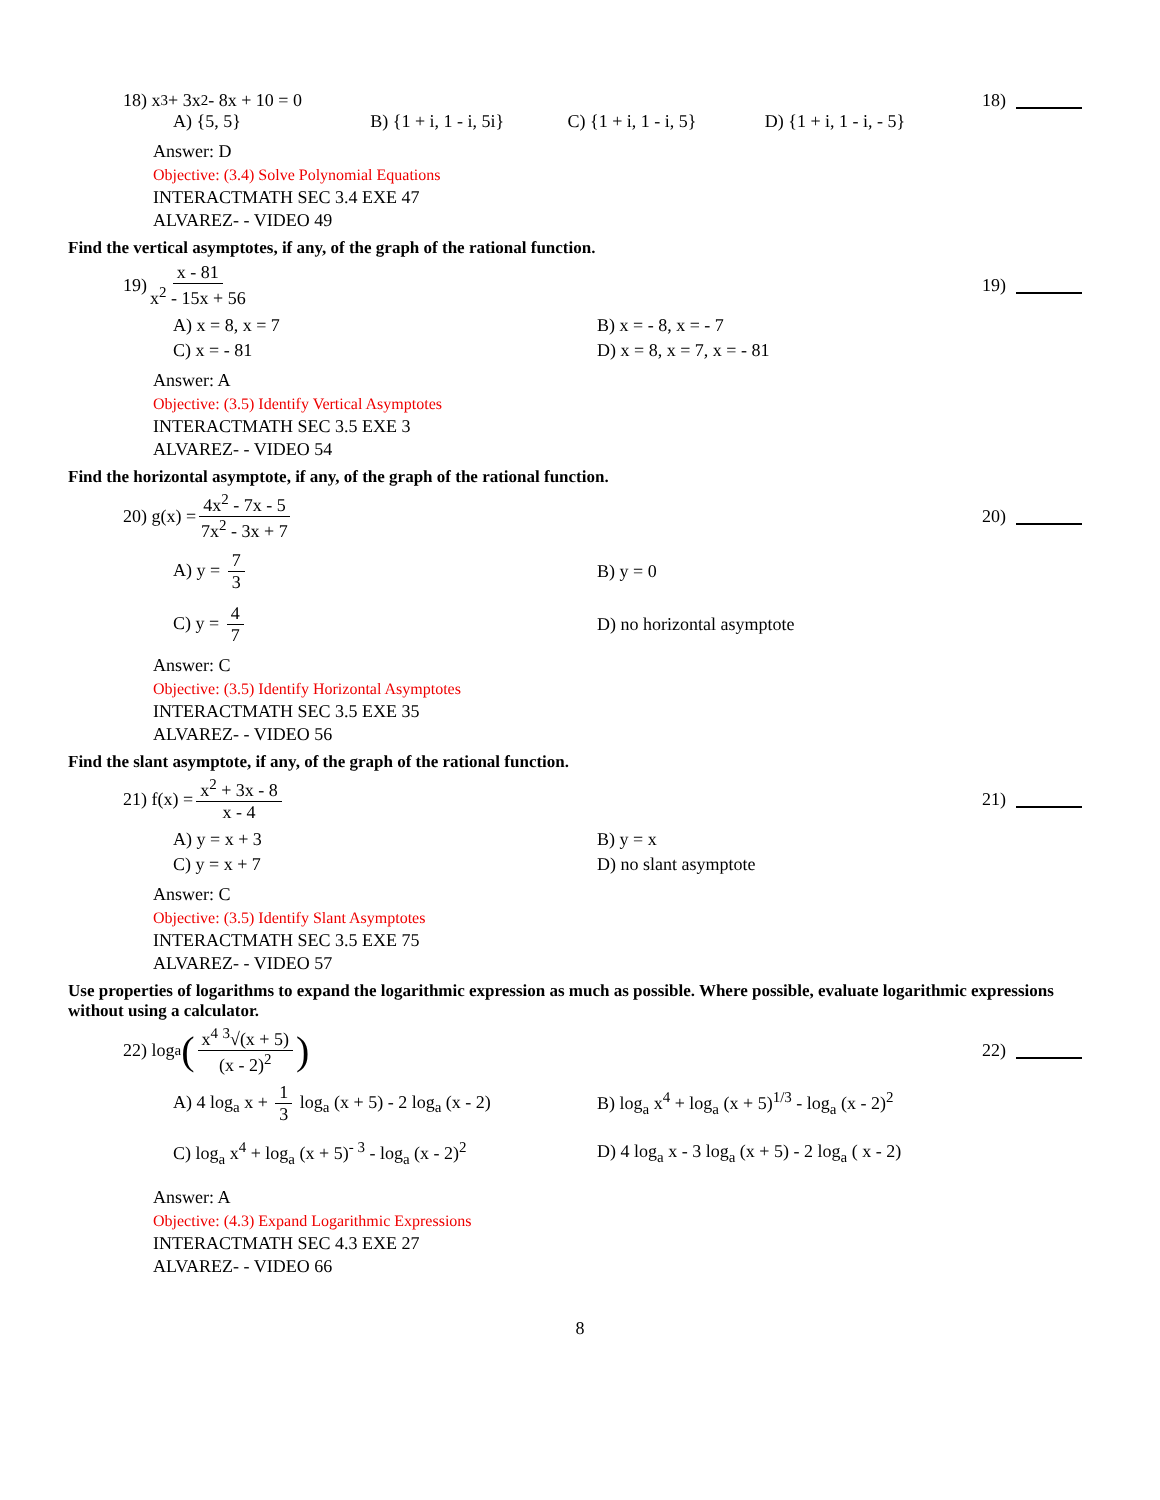18) x<sup>3</sup> + 3x<sup>2</sup> - 8x + 10 = 0 18)
A) {5, 5} B) {1 + i, 1 - i, 5i} C) {1 + i, 1 - i, 5} D) {1 + i, 1 - i, - 5}
Answer: D
Objective: (3.4) Solve Polynomial Equations
INTERACTMATH SEC 3.4 EXE 47
ALVAREZ- - VIDEO 49
Find the vertical asymptotes, if any, of the graph of the rational function.
19) x - 81 x<sup>2</sup> - 15x + 56 19)
A) x = 8, x = 7
B) x = - 8, x = - 7
C) x = - 81
D) x = 8, x = 7, x = - 81
Answer: A
Objective: (3.5) Identify Vertical Asymptotes
INTERACTMATH SEC 3.5 EXE 3
ALVAREZ- - VIDEO 54
Find the horizontal asymptote, if any, of the graph of the rational function.
20) g(x) = 4x<sup>2</sup> - 7x - 5 7x<sup>2</sup> - 3x + 7
20)
A) y = 7 3
B) y = 0
C) y = 4 7
D) no horizontal asymptote
Answer: C
Objective: (3.5) Identify Horizontal Asymptotes
INTERACTMATH SEC 3.5 EXE 35
ALVAREZ- - VIDEO 56
Find the slant asymptote, if any, of the graph of the rational function.
21) f(x) = x<sup>2</sup> + 3x - 8 x - 4 21)
A) y = x + 3
B) y = x
C) y = x + 7
D) no slant asymptote
Answer: C
Objective: (3.5) Identify Slant Asymptotes
INTERACTMATH SEC 3.5 EXE 75
ALVAREZ- - VIDEO 57
Use properties of logarithms to expand the logarithmic expression as much as possible. Where possible, evaluate logarithmic expressions without using a calculator.
22) log<sub>a</sub> (x<sup>4</sup> <sup>3</sup>√(x + 5) (x - 2)<sup>2</sup>)
22)
A) 4 log<sub>a</sub> x + 1 3 log<sub>a</sub> (x + 5) - 2 log<sub>a</sub> (x - 2)
B) log<sub>a</sub> x<sup>4</sup> + log<sub>a</sub> (x + 5)<sup>1/3</sup> - log<sub>a</sub> (x - 2)<sup>2</sup>
C) log<sub>a</sub> x<sup>4</sup> + log<sub>a</sub> (x + 5)<sup>- 3</sup> - log<sub>a</sub> (x - 2)<sup>2</sup>
D) 4 log<sub>a</sub> x - 3 log<sub>a</sub> (x + 5) - 2 log<sub>a</sub> ( x - 2)
Answer: A
Objective: (4.3) Expand Logarithmic Expressions
INTERACTMATH SEC 4.3 EXE 27
ALVAREZ- - VIDEO 66
8